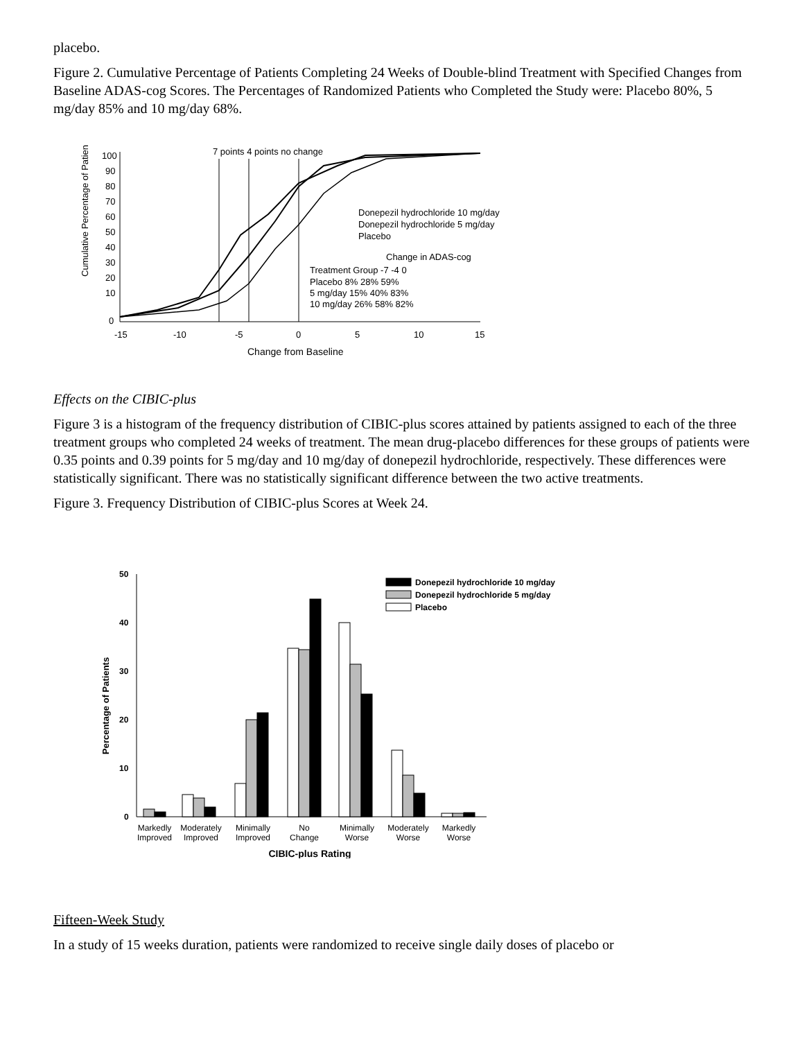placebo.
Figure 2. Cumulative Percentage of Patients Completing 24 Weeks of Double-blind Treatment with Specified Changes from Baseline ADAS-cog Scores. The Percentages of Randomized Patients who Completed the Study were: Placebo 80%, 5 mg/day 85% and 10 mg/day 68%.
Cumulative Percentage of Patients
100
90
80
70
60
50
40
30
20
10
0
-15
-10
-5
0
5
10
15
Change from Baseline
7 points 4 points no change
Donepezil hydrochloride 10 mg/day
Donepezil hydrochloride 5 mg/day
Placebo
Change in ADAS-cog
Treatment Group -7 -4 0
Placebo 8% 28% 59%
5 mg/day 15% 40% 83%
10 mg/day 26% 58% 82%
Effects on the CIBIC-plus
Figure 3 is a histogram of the frequency distribution of CIBIC-plus scores attained by patients assigned to each of the three treatment groups who completed 24 weeks of treatment. The mean drug-placebo differences for these groups of patients were 0.35 points and 0.39 points for 5 mg/day and 10 mg/day of donepezil hydrochloride, respectively. These differences were statistically significant. There was no statistically significant difference between the two active treatments.
Figure 3. Frequency Distribution of CIBIC-plus Scores at Week 24.
Percentage of Patients
50
40
30
20
10
0
Donepezil hydrochloride 10 mg/day
Donepezil hydrochloride 5 mg/day
Placebo
Markedly
Improved
Moderately
Improved
Minimally
Improved
No
Change
Minimally
Worse
Moderately
Worse
Markedly
Worse
CIBIC-plus Rating
Fifteen-Week Study
In a study of 15 weeks duration, patients were randomized to receive single daily doses of placebo or